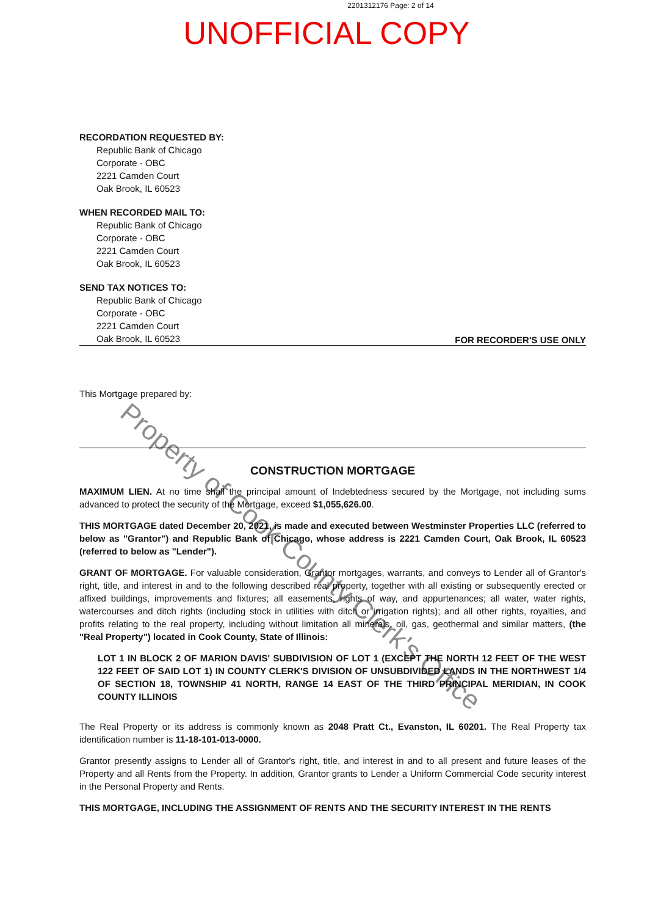2201312176 Page: 2 of 14
UNOFFICIAL COPY
RECORDATION REQUESTED BY:
Republic Bank of Chicago
Corporate - OBC
2221 Camden Court
Oak Brook, IL 60523
WHEN RECORDED MAIL TO:
Republic Bank of Chicago
Corporate - OBC
2221 Camden Court
Oak Brook, IL 60523
SEND TAX NOTICES TO:
Republic Bank of Chicago
Corporate - OBC
2221 Camden Court
Oak Brook, IL 60523
FOR RECORDER'S USE ONLY
This Mortgage prepared by:
CONSTRUCTION MORTGAGE
MAXIMUM LIEN. At no time shall the principal amount of Indebtedness secured by the Mortgage, not including sums advanced to protect the security of the Mortgage, exceed $1,055,626.00.
THIS MORTGAGE dated December 20, 2021, is made and executed between Westminster Properties LLC (referred to below as "Grantor") and Republic Bank of Chicago, whose address is 2221 Camden Court, Oak Brook, IL 60523 (referred to below as "Lender").
GRANT OF MORTGAGE. For valuable consideration, Grantor mortgages, warrants, and conveys to Lender all of Grantor's right, title, and interest in and to the following described real property, together with all existing or subsequently erected or affixed buildings, improvements and fixtures; all easements, rights of way, and appurtenances; all water, water rights, watercourses and ditch rights (including stock in utilities with ditch or irrigation rights); and all other rights, royalties, and profits relating to the real property, including without limitation all minerals, oil, gas, geothermal and similar matters, (the "Real Property") located in Cook County, State of Illinois:
LOT 1 IN BLOCK 2 OF MARION DAVIS' SUBDIVISION OF LOT 1 (EXCEPT THE NORTH 12 FEET OF THE WEST 122 FEET OF SAID LOT 1) IN COUNTY CLERK'S DIVISION OF UNSUBDIVIDED LANDS IN THE NORTHWEST 1/4 OF SECTION 18, TOWNSHIP 41 NORTH, RANGE 14 EAST OF THE THIRD PRINCIPAL MERIDIAN, IN COOK COUNTY ILLINOIS
The Real Property or its address is commonly known as 2048 Pratt Ct., Evanston, IL 60201. The Real Property tax identification number is 11-18-101-013-0000.
Grantor presently assigns to Lender all of Grantor's right, title, and interest in and to all present and future leases of the Property and all Rents from the Property. In addition, Grantor grants to Lender a Uniform Commercial Code security interest in the Personal Property and Rents.
THIS MORTGAGE, INCLUDING THE ASSIGNMENT OF RENTS AND THE SECURITY INTEREST IN THE RENTS
Property of Cook County Clerk's Office